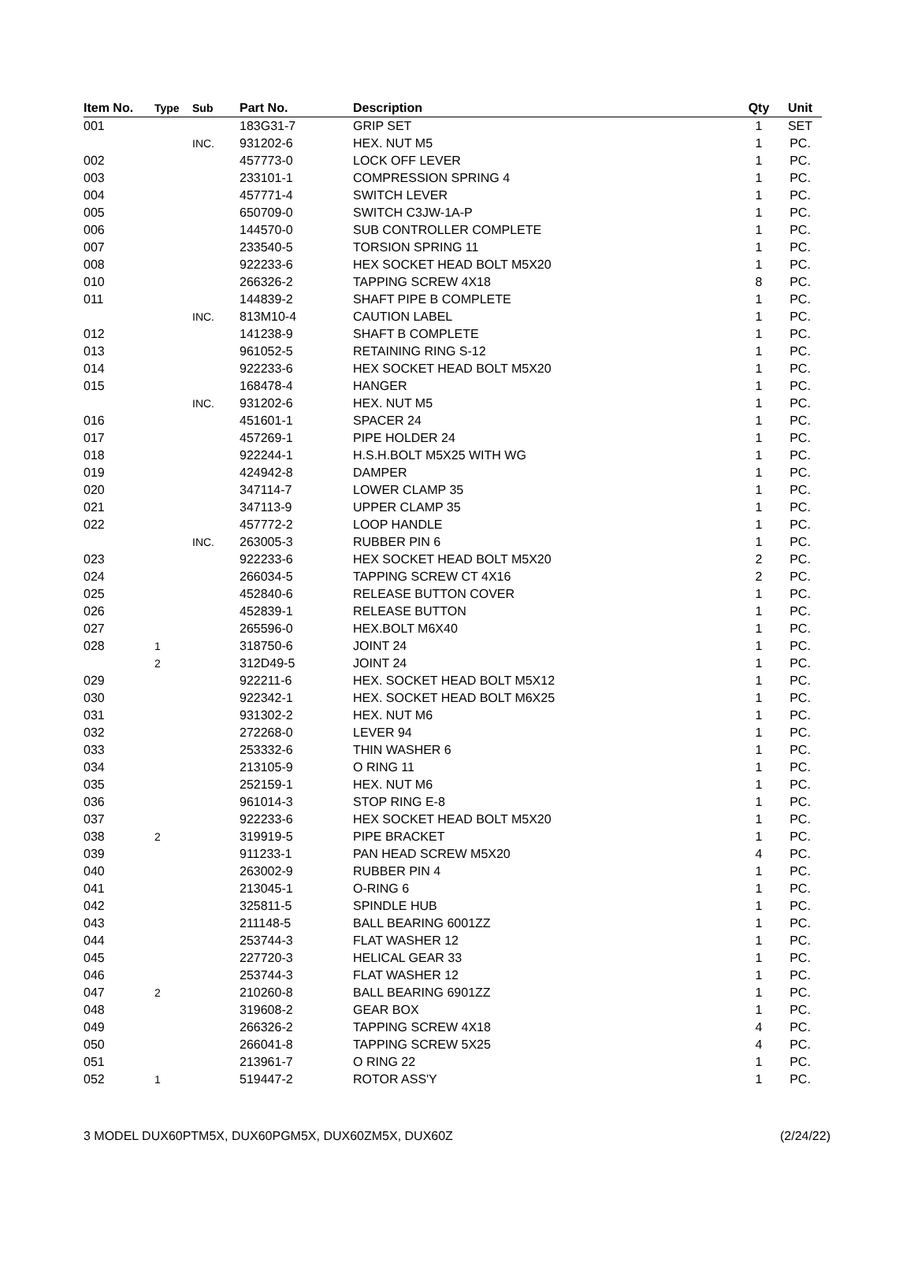| Item No. | Type | Sub | Part No. | Description | Qty | Unit |
| --- | --- | --- | --- | --- | --- | --- |
| 001 | | | 183G31-7 | GRIP SET | 1 | SET |
| | | INC. | 931202-6 | HEX. NUT M5 | 1 | PC. |
| 002 | | | 457773-0 | LOCK OFF LEVER | 1 | PC. |
| 003 | | | 233101-1 | COMPRESSION SPRING 4 | 1 | PC. |
| 004 | | | 457771-4 | SWITCH LEVER | 1 | PC. |
| 005 | | | 650709-0 | SWITCH C3JW-1A-P | 1 | PC. |
| 006 | | | 144570-0 | SUB CONTROLLER COMPLETE | 1 | PC. |
| 007 | | | 233540-5 | TORSION SPRING 11 | 1 | PC. |
| 008 | | | 922233-6 | HEX SOCKET HEAD BOLT M5X20 | 1 | PC. |
| 010 | | | 266326-2 | TAPPING SCREW 4X18 | 8 | PC. |
| 011 | | | 144839-2 | SHAFT PIPE B COMPLETE | 1 | PC. |
| | | INC. | 813M10-4 | CAUTION LABEL | 1 | PC. |
| 012 | | | 141238-9 | SHAFT B COMPLETE | 1 | PC. |
| 013 | | | 961052-5 | RETAINING RING S-12 | 1 | PC. |
| 014 | | | 922233-6 | HEX SOCKET HEAD BOLT M5X20 | 1 | PC. |
| 015 | | | 168478-4 | HANGER | 1 | PC. |
| | | INC. | 931202-6 | HEX. NUT M5 | 1 | PC. |
| 016 | | | 451601-1 | SPACER 24 | 1 | PC. |
| 017 | | | 457269-1 | PIPE HOLDER 24 | 1 | PC. |
| 018 | | | 922244-1 | H.S.H.BOLT M5X25 WITH WG | 1 | PC. |
| 019 | | | 424942-8 | DAMPER | 1 | PC. |
| 020 | | | 347114-7 | LOWER CLAMP 35 | 1 | PC. |
| 021 | | | 347113-9 | UPPER CLAMP 35 | 1 | PC. |
| 022 | | | 457772-2 | LOOP HANDLE | 1 | PC. |
| | | INC. | 263005-3 | RUBBER PIN 6 | 1 | PC. |
| 023 | | | 922233-6 | HEX SOCKET HEAD BOLT M5X20 | 2 | PC. |
| 024 | | | 266034-5 | TAPPING SCREW CT 4X16 | 2 | PC. |
| 025 | | | 452840-6 | RELEASE BUTTON COVER | 1 | PC. |
| 026 | | | 452839-1 | RELEASE BUTTON | 1 | PC. |
| 027 | | | 265596-0 | HEX.BOLT M6X40 | 1 | PC. |
| 028 | 1 | | 318750-6 | JOINT 24 | 1 | PC. |
| | 2 | | 312D49-5 | JOINT 24 | 1 | PC. |
| 029 | | | 922211-6 | HEX. SOCKET HEAD BOLT M5X12 | 1 | PC. |
| 030 | | | 922342-1 | HEX. SOCKET HEAD BOLT M6X25 | 1 | PC. |
| 031 | | | 931302-2 | HEX. NUT M6 | 1 | PC. |
| 032 | | | 272268-0 | LEVER 94 | 1 | PC. |
| 033 | | | 253332-6 | THIN WASHER 6 | 1 | PC. |
| 034 | | | 213105-9 | O RING 11 | 1 | PC. |
| 035 | | | 252159-1 | HEX. NUT M6 | 1 | PC. |
| 036 | | | 961014-3 | STOP RING E-8 | 1 | PC. |
| 037 | | | 922233-6 | HEX SOCKET HEAD BOLT M5X20 | 1 | PC. |
| 038 | 2 | | 319919-5 | PIPE BRACKET | 1 | PC. |
| 039 | | | 911233-1 | PAN HEAD SCREW M5X20 | 4 | PC. |
| 040 | | | 263002-9 | RUBBER PIN 4 | 1 | PC. |
| 041 | | | 213045-1 | O-RING 6 | 1 | PC. |
| 042 | | | 325811-5 | SPINDLE HUB | 1 | PC. |
| 043 | | | 211148-5 | BALL BEARING 6001ZZ | 1 | PC. |
| 044 | | | 253744-3 | FLAT WASHER 12 | 1 | PC. |
| 045 | | | 227720-3 | HELICAL GEAR 33 | 1 | PC. |
| 046 | | | 253744-3 | FLAT WASHER 12 | 1 | PC. |
| 047 | 2 | | 210260-8 | BALL BEARING 6901ZZ | 1 | PC. |
| 048 | | | 319608-2 | GEAR BOX | 1 | PC. |
| 049 | | | 266326-2 | TAPPING SCREW 4X18 | 4 | PC. |
| 050 | | | 266041-8 | TAPPING SCREW 5X25 | 4 | PC. |
| 051 | | | 213961-7 | O RING 22 | 1 | PC. |
| 052 | 1 | | 519447-2 | ROTOR ASS'Y | 1 | PC. |
3 MODEL DUX60PTM5X, DUX60PGM5X, DUX60ZM5X, DUX60Z (2/24/22)